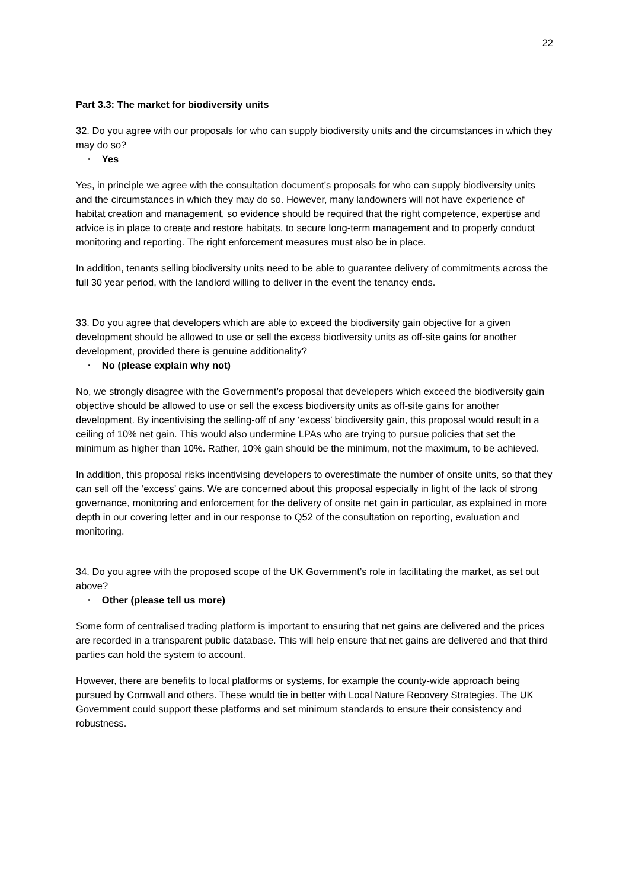22
Part 3.3: The market for biodiversity units
32. Do you agree with our proposals for who can supply biodiversity units and the circumstances in which they may do so?
· Yes
Yes, in principle we agree with the consultation document’s proposals for who can supply biodiversity units and the circumstances in which they may do so. However, many landowners will not have experience of habitat creation and management, so evidence should be required that the right competence, expertise and advice is in place to create and restore habitats, to secure long-term management and to properly conduct monitoring and reporting. The right enforcement measures must also be in place.
In addition, tenants selling biodiversity units need to be able to guarantee delivery of commitments across the full 30 year period, with the landlord willing to deliver in the event the tenancy ends.
33. Do you agree that developers which are able to exceed the biodiversity gain objective for a given development should be allowed to use or sell the excess biodiversity units as off-site gains for another development, provided there is genuine additionality?
· No (please explain why not)
No, we strongly disagree with the Government’s proposal that developers which exceed the biodiversity gain objective should be allowed to use or sell the excess biodiversity units as off-site gains for another development. By incentivising the selling-off of any ‘excess’ biodiversity gain, this proposal would result in a ceiling of 10% net gain. This would also undermine LPAs who are trying to pursue policies that set the minimum as higher than 10%. Rather, 10% gain should be the minimum, not the maximum, to be achieved.
In addition, this proposal risks incentivising developers to overestimate the number of onsite units, so that they can sell off the ‘excess’ gains. We are concerned about this proposal especially in light of the lack of strong governance, monitoring and enforcement for the delivery of onsite net gain in particular, as explained in more depth in our covering letter and in our response to Q52 of the consultation on reporting, evaluation and monitoring.
34. Do you agree with the proposed scope of the UK Government’s role in facilitating the market, as set out above?
· Other (please tell us more)
Some form of centralised trading platform is important to ensuring that net gains are delivered and the prices are recorded in a transparent public database. This will help ensure that net gains are delivered and that third parties can hold the system to account.
However, there are benefits to local platforms or systems, for example the county-wide approach being pursued by Cornwall and others. These would tie in better with Local Nature Recovery Strategies. The UK Government could support these platforms and set minimum standards to ensure their consistency and robustness.